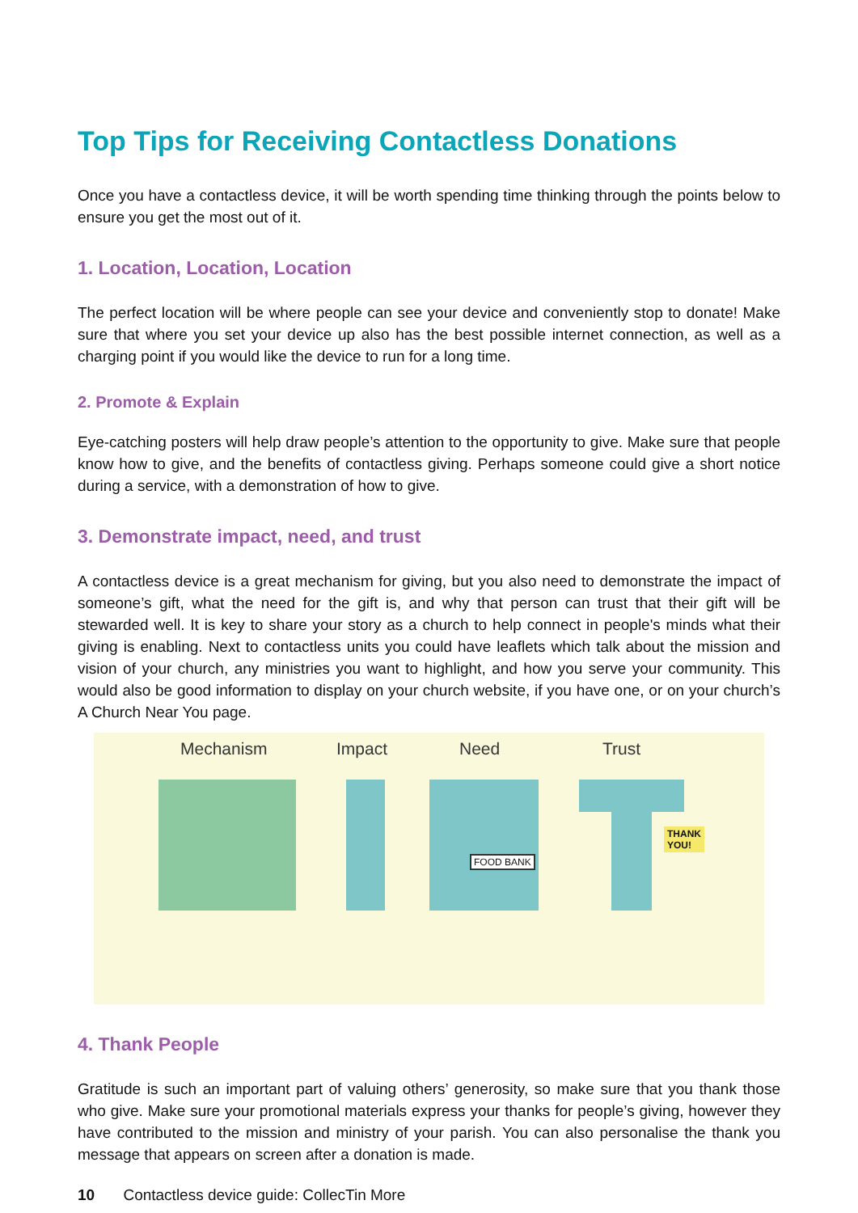Top Tips for Receiving Contactless Donations
Once you have a contactless device, it will be worth spending time thinking through the points below to ensure you get the most out of it.
1. Location, Location, Location
The perfect location will be where people can see your device and conveniently stop to donate! Make sure that where you set your device up also has the best possible internet connection, as well as a charging point if you would like the device to run for a long time.
2. Promote & Explain
Eye-catching posters will help draw people’s attention to the opportunity to give. Make sure that people know how to give, and the benefits of contactless giving. Perhaps someone could give a short notice during a service, with a demonstration of how to give.
3. Demonstrate impact, need, and trust
A contactless device is a great mechanism for giving, but you also need to demonstrate the impact of someone’s gift, what the need for the gift is, and why that person can trust that their gift will be stewarded well. It is key to share your story as a church to help connect in people's minds what their giving is enabling. Next to contactless units you could have leaflets which talk about the mission and vision of your church, any ministries you want to highlight, and how you serve your community. This would also be good information to display on your church website, if you have one, or on your church’s A Church Near You page.
Mechanism Impact Need Trust
FOOD BANK
THANK
YOU!
4. Thank People
Gratitude is such an important part of valuing others’ generosity, so make sure that you thank those who give. Make sure your promotional materials express your thanks for people’s giving, however they have contributed to the mission and ministry of your parish. You can also personalise the thank you message that appears on screen after a donation is made.
10 Contactless device guide: CollecTin More